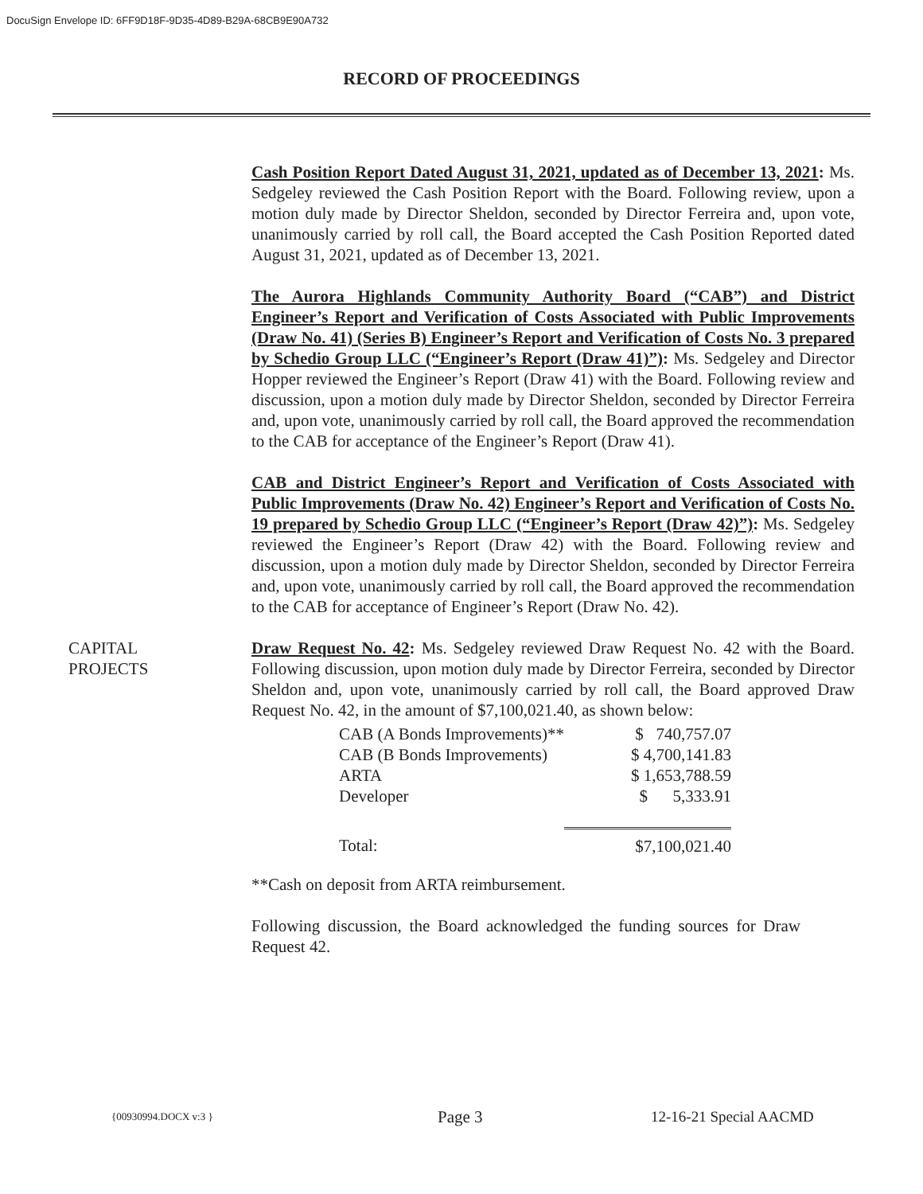DocuSign Envelope ID: 6FF9D18F-9D35-4D89-B29A-68CB9E90A732
RECORD OF PROCEEDINGS
Cash Position Report Dated August 31, 2021, updated as of December 13, 2021: Ms. Sedgeley reviewed the Cash Position Report with the Board. Following review, upon a motion duly made by Director Sheldon, seconded by Director Ferreira and, upon vote, unanimously carried by roll call, the Board accepted the Cash Position Reported dated August 31, 2021, updated as of December 13, 2021.
The Aurora Highlands Community Authority Board (“CAB”) and District Engineer’s Report and Verification of Costs Associated with Public Improvements (Draw No. 41) (Series B) Engineer’s Report and Verification of Costs No. 3 prepared by Schedio Group LLC (“Engineer’s Report (Draw 41)”): Ms. Sedgeley and Director Hopper reviewed the Engineer’s Report (Draw 41) with the Board. Following review and discussion, upon a motion duly made by Director Sheldon, seconded by Director Ferreira and, upon vote, unanimously carried by roll call, the Board approved the recommendation to the CAB for acceptance of the Engineer’s Report (Draw 41).
CAB and District Engineer’s Report and Verification of Costs Associated with Public Improvements (Draw No. 42) Engineer’s Report and Verification of Costs No. 19 prepared by Schedio Group LLC (“Engineer’s Report (Draw 42)”): Ms. Sedgeley reviewed the Engineer’s Report (Draw 42) with the Board. Following review and discussion, upon a motion duly made by Director Sheldon, seconded by Director Ferreira and, upon vote, unanimously carried by roll call, the Board approved the recommendation to the CAB for acceptance of Engineer’s Report (Draw No. 42).
CAPITAL
PROJECTS
Draw Request No. 42: Ms. Sedgeley reviewed Draw Request No. 42 with the Board. Following discussion, upon motion duly made by Director Ferreira, seconded by Director Sheldon and, upon vote, unanimously carried by roll call, the Board approved Draw Request No. 42, in the amount of $7,100,021.40, as shown below:
| CAB (A Bonds Improvements)** | $ 740,757.07 |
| CAB (B Bonds Improvements) | $ 4,700,141.83 |
| ARTA | $ 1,653,788.59 |
| Developer | $ 5,333.91 |
| Total: | $7,100,021.40 |
**Cash on deposit from ARTA reimbursement.
Following discussion, the Board acknowledged the funding sources for Draw Request 42.
{00930994.DOCX v:3 }
Page 3 12-16-21 Special AACMD